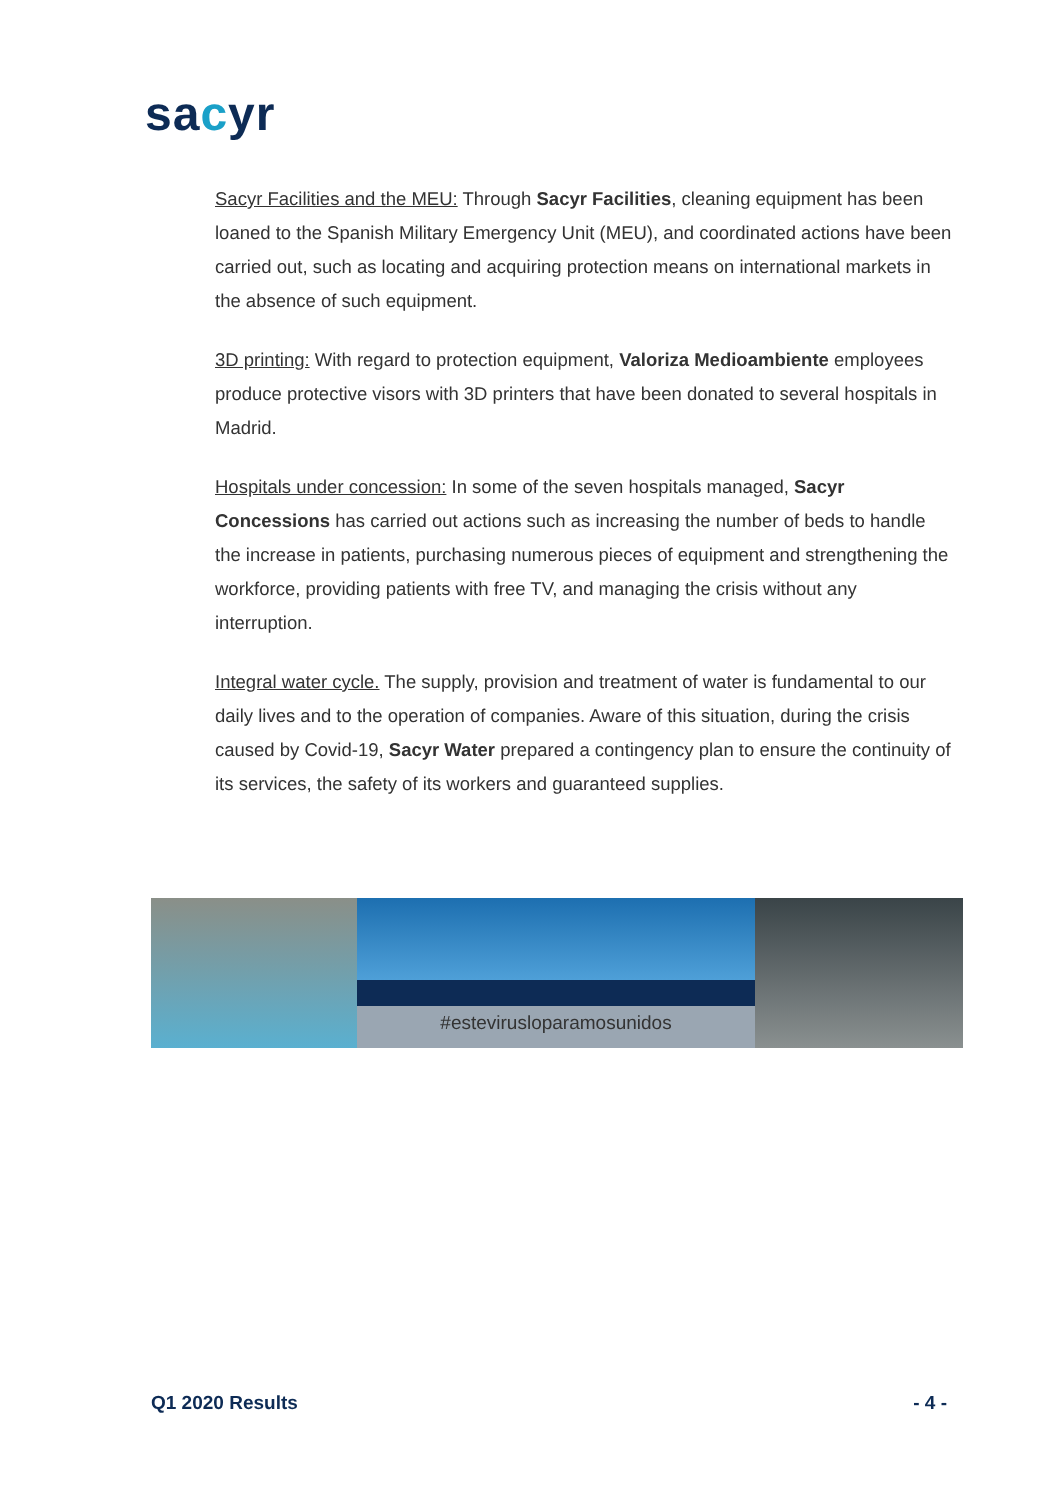sacyr
Sacyr Facilities and the MEU: Through Sacyr Facilities, cleaning equipment has been loaned to the Spanish Military Emergency Unit (MEU), and coordinated actions have been carried out, such as locating and acquiring protection means on international markets in the absence of such equipment.
3D printing: With regard to protection equipment, Valoriza Medioambiente employees produce protective visors with 3D printers that have been donated to several hospitals in Madrid.
Hospitals under concession: In some of the seven hospitals managed, Sacyr Concessions has carried out actions such as increasing the number of beds to handle the increase in patients, purchasing numerous pieces of equipment and strengthening the workforce, providing patients with free TV, and managing the crisis without any interruption.
Integral water cycle. The supply, provision and treatment of water is fundamental to our daily lives and to the operation of companies. Aware of this situation, during the crisis caused by Covid-19, Sacyr Water prepared a contingency plan to ensure the continuity of its services, the safety of its workers and guaranteed supplies.
#estevirusloparamosunidos
Q1 2020 Results - 4 -